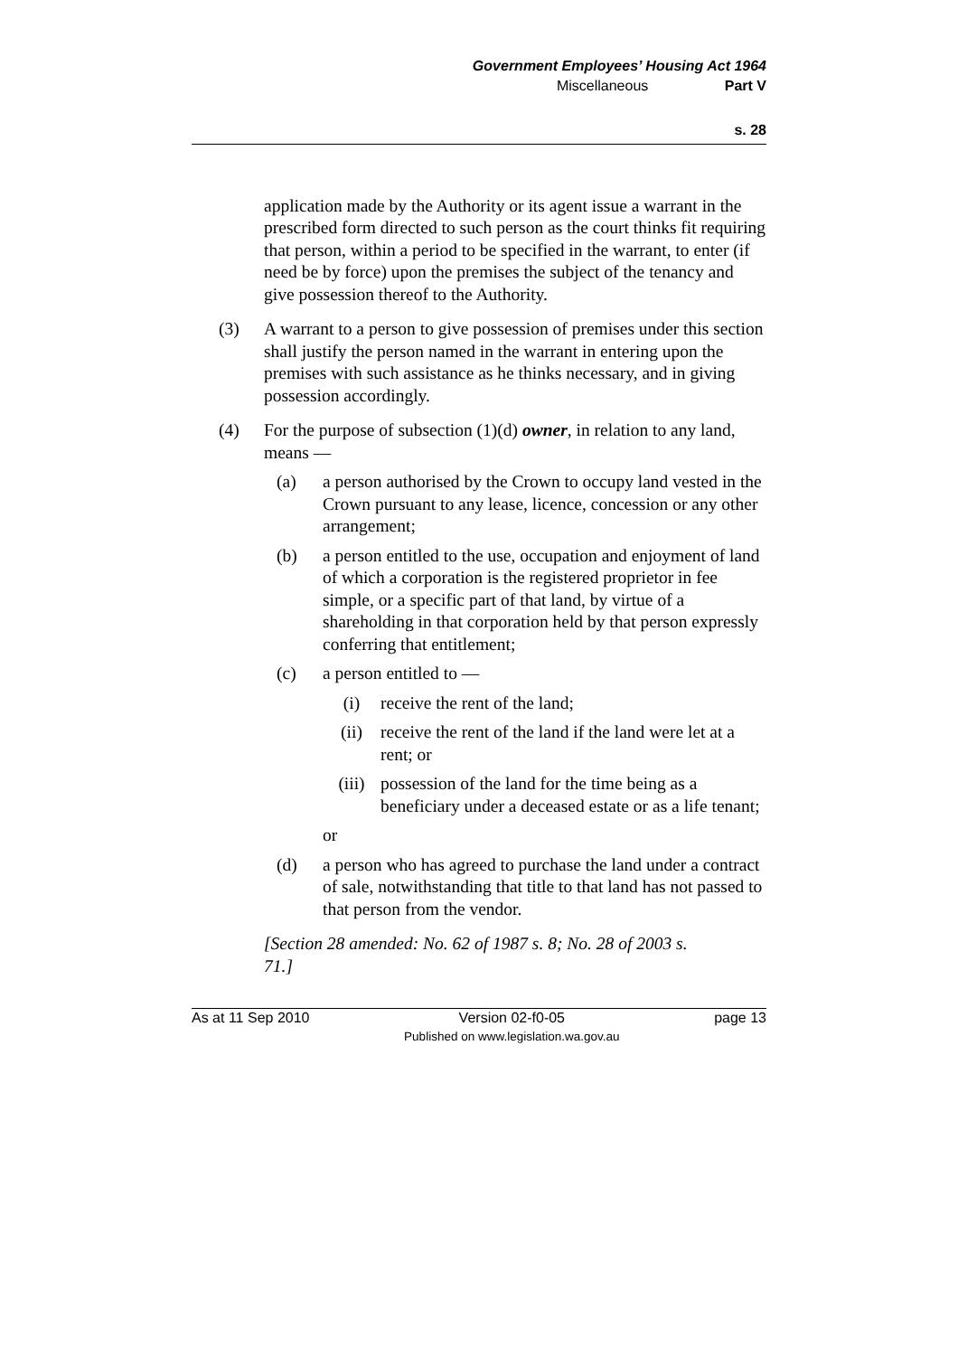Government Employees’ Housing Act 1964
Miscellaneous Part V
s. 28
application made by the Authority or its agent issue a warrant in the prescribed form directed to such person as the court thinks fit requiring that person, within a period to be specified in the warrant, to enter (if need be by force) upon the premises the subject of the tenancy and give possession thereof to the Authority.
(3) A warrant to a person to give possession of premises under this section shall justify the person named in the warrant in entering upon the premises with such assistance as he thinks necessary, and in giving possession accordingly.
(4) For the purpose of subsection (1)(d) owner, in relation to any land, means —
(a) a person authorised by the Crown to occupy land vested in the Crown pursuant to any lease, licence, concession or any other arrangement;
(b) a person entitled to the use, occupation and enjoyment of land of which a corporation is the registered proprietor in fee simple, or a specific part of that land, by virtue of a shareholding in that corporation held by that person expressly conferring that entitlement;
(c) a person entitled to —
(i) receive the rent of the land;
(ii) receive the rent of the land if the land were let at a rent; or
(iii) possession of the land for the time being as a beneficiary under a deceased estate or as a life tenant;
or
(d) a person who has agreed to purchase the land under a contract of sale, notwithstanding that title to that land has not passed to that person from the vendor.
[Section 28 amended: No. 62 of 1987 s. 8; No. 28 of 2003 s. 71.]
As at 11 Sep 2010 Version 02-f0-05
Published on www.legislation.wa.gov.au page 13